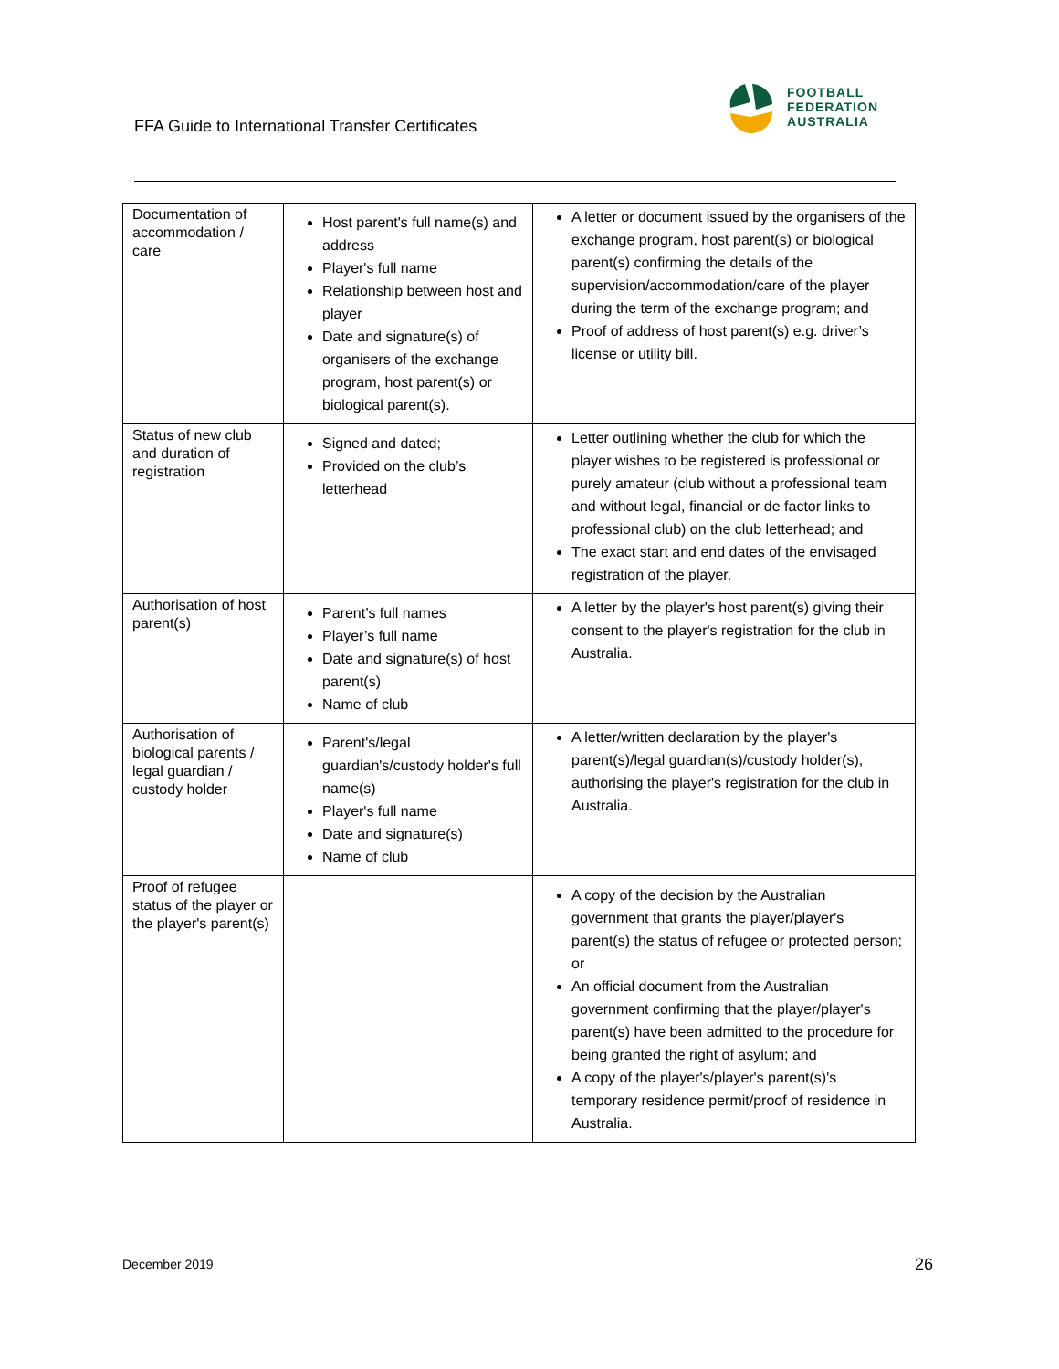FFA Guide to International Transfer Certificates
FOOTBALL
FEDERATION
AUSTRALIA
| Documentation of accommodation / care | Host parent's full name(s) and address Player's full name Relationship between host and player Date and signature(s) of organisers of the exchange program, host parent(s) or biological parent(s). | A letter or document issued by the organisers of the exchange program, host parent(s) or biological parent(s) confirming the details of the supervision/accommodation/care of the player during the term of the exchange program; and Proof of address of host parent(s) e.g. driver’s license or utility bill. |
| Status of new club and duration of registration | Signed and dated; Provided on the club’s letterhead | Letter outlining whether the club for which the player wishes to be registered is professional or purely amateur (club without a professional team and without legal, financial or de factor links to professional club) on the club letterhead; and The exact start and end dates of the envisaged registration of the player. |
| Authorisation of host parent(s) | Parent’s full names Player’s full name Date and signature(s) of host parent(s) Name of club | A letter by the player's host parent(s) giving their consent to the player's registration for the club in Australia. |
| Authorisation of biological parents / legal guardian / custody holder | Parent's/legal guardian's/custody holder's full name(s) Player's full name Date and signature(s) Name of club | A letter/written declaration by the player's parent(s)/legal guardian(s)/custody holder(s), authorising the player's registration for the club in Australia. |
| Proof of refugee status of the player or the player's parent(s) | | A copy of the decision by the Australian government that grants the player/player's parent(s) the status of refugee or protected person; or An official document from the Australian government confirming that the player/player's parent(s) have been admitted to the procedure for being granted the right of asylum; and A copy of the player's/player's parent(s)'s temporary residence permit/proof of residence in Australia. |
December 2019 26